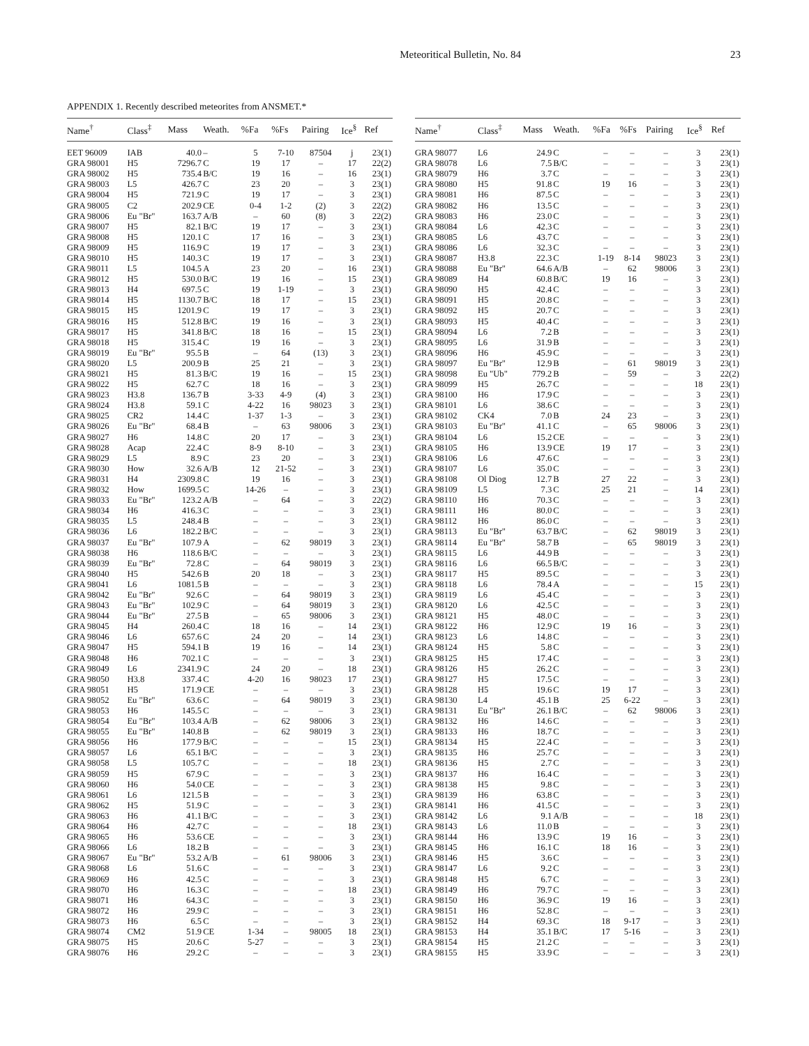Meteoritical Bulletin, No. 84 23
APPENDIX 1. Recently described meteorites from ANSMET.*
| Name<sup>†</sup> | Class<sup>‡</sup> | Mass | Weath. | %Fa | %Fs | Pairing | Ice<sup>§</sup> | Ref |
| --- | --- | --- | --- | --- | --- | --- | --- | --- |
| EET 96009 | IAB | 40.0 | – | 5 | 7-10 | 87504 | j | 23(1) |
| GRA 98001 | H5 | 7296.7 | C | 19 | 17 | – | 17 | 22(2) |
| GRA 98002 | H5 | 735.4 | B/C | 19 | 16 | – | 16 | 23(1) |
| GRA 98003 | L5 | 426.7 | C | 23 | 20 | – | 3 | 23(1) |
| GRA 98004 | H5 | 721.9 | C | 19 | 17 | – | 3 | 23(1) |
| GRA 98005 | C2 | 202.9 | CE | 0-4 | 1-2 | (2) | 3 | 22(2) |
| GRA 98006 | Eu "Br" | 163.7 | A/B | – | 60 | (8) | 3 | 22(2) |
| GRA 98007 | H5 | 82.1 | B/C | 19 | 17 | – | 3 | 23(1) |
| GRA 98008 | H5 | 120.1 | C | 17 | 16 | – | 3 | 23(1) |
| GRA 98009 | H5 | 116.9 | C | 19 | 17 | – | 3 | 23(1) |
| GRA 98010 | H5 | 140.3 | C | 19 | 17 | – | 3 | 23(1) |
| GRA 98011 | L5 | 104.5 | A | 23 | 20 | – | 16 | 23(1) |
| GRA 98012 | H5 | 530.0 | B/C | 19 | 16 | – | 15 | 23(1) |
| GRA 98013 | H4 | 697.5 | C | 19 | 1-19 | – | 3 | 23(1) |
| GRA 98014 | H5 | 1130.7 | B/C | 18 | 17 | – | 15 | 23(1) |
| GRA 98015 | H5 | 1201.9 | C | 19 | 17 | – | 3 | 23(1) |
| GRA 98016 | H5 | 512.8 | B/C | 19 | 16 | – | 3 | 23(1) |
| GRA 98017 | H5 | 341.8 | B/C | 18 | 16 | – | 15 | 23(1) |
| GRA 98018 | H5 | 315.4 | C | 19 | 16 | – | 3 | 23(1) |
| GRA 98019 | Eu "Br" | 95.5 | B | – | 64 | (13) | 3 | 23(1) |
| GRA 98020 | L5 | 200.9 | B | 25 | 21 | – | 3 | 23(1) |
| GRA 98021 | H5 | 81.3 | B/C | 19 | 16 | – | 15 | 23(1) |
| GRA 98022 | H5 | 62.7 | C | 18 | 16 | – | 3 | 23(1) |
| GRA 98023 | H3.8 | 136.7 | B | 3-33 | 4-9 | (4) | 3 | 23(1) |
| GRA 98024 | H3.8 | 59.1 | C | 4-22 | 16 | 98023 | 3 | 23(1) |
| GRA 98025 | CR2 | 14.4 | C | 1-37 | 1-3 | – | 3 | 23(1) |
| GRA 98026 | Eu "Br" | 68.4 | B | – | 63 | 98006 | 3 | 23(1) |
| GRA 98027 | H6 | 14.8 | C | 20 | 17 | – | 3 | 23(1) |
| GRA 98028 | Acap | 22.4 | C | 8-9 | 8-10 | – | 3 | 23(1) |
| GRA 98029 | L5 | 8.9 | C | 23 | 20 | – | 3 | 23(1) |
| GRA 98030 | How | 32.6 | A/B | 12 | 21-52 | – | 3 | 23(1) |
| GRA 98031 | H4 | 2309.8 | C | 19 | 16 | – | 3 | 23(1) |
| GRA 98032 | How | 1699.5 | C | 14-26 | – | – | 3 | 23(1) |
| GRA 98033 | Eu "Br" | 123.2 | A/B | – | 64 | – | 3 | 22(2) |
| GRA 98034 | H6 | 416.3 | C | – | – | – | 3 | 23(1) |
| GRA 98035 | L5 | 248.4 | B | – | – | – | 3 | 23(1) |
| GRA 98036 | L6 | 182.2 | B/C | – | – | – | 3 | 23(1) |
| GRA 98037 | Eu "Br" | 107.9 | A | – | 62 | 98019 | 3 | 23(1) |
| GRA 98038 | H6 | 118.6 | B/C | – | – | – | 3 | 23(1) |
| GRA 98039 | Eu "Br" | 72.8 | C | – | 64 | 98019 | 3 | 23(1) |
| GRA 98040 | H5 | 542.6 | B | 20 | 18 | – | 3 | 23(1) |
| GRA 98041 | L6 | 1081.5 | B | – | – | – | 3 | 23(1) |
| GRA 98042 | Eu "Br" | 92.6 | C | – | 64 | 98019 | 3 | 23(1) |
| GRA 98043 | Eu "Br" | 102.9 | C | – | 64 | 98019 | 3 | 23(1) |
| GRA 98044 | Eu "Br" | 27.5 | B | – | 65 | 98006 | 3 | 23(1) |
| GRA 98045 | H4 | 260.4 | C | 18 | 16 | – | 14 | 23(1) |
| GRA 98046 | L6 | 657.6 | C | 24 | 20 | – | 14 | 23(1) |
| GRA 98047 | H5 | 594.1 | B | 19 | 16 | – | 14 | 23(1) |
| GRA 98048 | H6 | 702.1 | C | – | – | – | 3 | 23(1) |
| GRA 98049 | L6 | 2341.9 | C | 24 | 20 | – | 18 | 23(1) |
| GRA 98050 | H3.8 | 337.4 | C | 4-20 | 16 | 98023 | 17 | 23(1) |
| GRA 98051 | H5 | 171.9 | CE | – | – | – | 3 | 23(1) |
| GRA 98052 | Eu "Br" | 63.6 | C | – | 64 | 98019 | 3 | 23(1) |
| GRA 98053 | H6 | 145.5 | C | – | – | – | 3 | 23(1) |
| GRA 98054 | Eu "Br" | 103.4 | A/B | – | 62 | 98006 | 3 | 23(1) |
| GRA 98055 | Eu "Br" | 140.8 | B | – | 62 | 98019 | 3 | 23(1) |
| GRA 98056 | H6 | 177.9 | B/C | – | – | – | 15 | 23(1) |
| GRA 98057 | L6 | 65.1 | B/C | – | – | – | 3 | 23(1) |
| GRA 98058 | L5 | 105.7 | C | – | – | – | 18 | 23(1) |
| GRA 98059 | H5 | 67.9 | C | – | – | – | 3 | 23(1) |
| GRA 98060 | H6 | 54.0 | CE | – | – | – | 3 | 23(1) |
| GRA 98061 | L6 | 121.5 | B | – | – | – | 3 | 23(1) |
| GRA 98062 | H5 | 51.9 | C | – | – | – | 3 | 23(1) |
| GRA 98063 | H6 | 41.1 | B/C | – | – | – | 3 | 23(1) |
| GRA 98064 | H6 | 42.7 | C | – | – | – | 18 | 23(1) |
| GRA 98065 | H6 | 53.6 | CE | – | – | – | 3 | 23(1) |
| GRA 98066 | L6 | 18.2 | B | – | – | – | 3 | 23(1) |
| GRA 98067 | Eu "Br" | 53.2 | A/B | – | 61 | 98006 | 3 | 23(1) |
| GRA 98068 | L6 | 51.6 | C | – | – | – | 3 | 23(1) |
| GRA 98069 | H6 | 42.5 | C | – | – | – | 3 | 23(1) |
| GRA 98070 | H6 | 16.3 | C | – | – | – | 18 | 23(1) |
| GRA 98071 | H6 | 64.3 | C | – | – | – | 3 | 23(1) |
| GRA 98072 | H6 | 29.9 | C | – | – | – | 3 | 23(1) |
| GRA 98073 | H6 | 6.5 | C | – | – | – | 3 | 23(1) |
| GRA 98074 | CM2 | 51.9 | CE | 1-34 | – | 98005 | 18 | 23(1) |
| GRA 98075 | H5 | 20.6 | C | 5-27 | – | – | 3 | 23(1) |
| GRA 98076 | H6 | 29.2 | C | – | – | – | 3 | 23(1) |
| Name<sup>†</sup> | Class<sup>‡</sup> | Mass | Weath. | %Fa | %Fs | Pairing | Ice<sup>§</sup> | Ref |
| --- | --- | --- | --- | --- | --- | --- | --- | --- |
| GRA 98077 | L6 | 24.9 | C | – | – | – | 3 | 23(1) |
| GRA 98078 | L6 | 7.5 | B/C | – | – | – | 3 | 23(1) |
| GRA 98079 | H6 | 3.7 | C | – | – | – | 3 | 23(1) |
| GRA 98080 | H5 | 91.8 | C | 19 | 16 | – | 3 | 23(1) |
| GRA 98081 | H6 | 87.5 | C | – | – | – | 3 | 23(1) |
| GRA 98082 | H6 | 13.5 | C | – | – | – | 3 | 23(1) |
| GRA 98083 | H6 | 23.0 | C | – | – | – | 3 | 23(1) |
| GRA 98084 | L6 | 42.3 | C | – | – | – | 3 | 23(1) |
| GRA 98085 | L6 | 43.7 | C | – | – | – | 3 | 23(1) |
| GRA 98086 | L6 | 32.3 | C | – | – | – | 3 | 23(1) |
| GRA 98087 | H3.8 | 22.3 | C | 1-19 | 8-14 | 98023 | 3 | 23(1) |
| GRA 98088 | Eu "Br" | 64.6 | A/B | – | 62 | 98006 | 3 | 23(1) |
| GRA 98089 | H4 | 60.8 | B/C | 19 | 16 | – | 3 | 23(1) |
| GRA 98090 | H5 | 42.4 | C | – | – | – | 3 | 23(1) |
| GRA 98091 | H5 | 20.8 | C | – | – | – | 3 | 23(1) |
| GRA 98092 | H5 | 20.7 | C | – | – | – | 3 | 23(1) |
| GRA 98093 | H5 | 40.4 | C | – | – | – | 3 | 23(1) |
| GRA 98094 | L6 | 7.2 | B | – | – | – | 3 | 23(1) |
| GRA 98095 | L6 | 31.9 | B | – | – | – | 3 | 23(1) |
| GRA 98096 | H6 | 45.9 | C | – | – | – | 3 | 23(1) |
| GRA 98097 | Eu "Br" | 12.9 | B | – | 61 | 98019 | 3 | 23(1) |
| GRA 98098 | Eu "Ub" | 779.2 | B | – | 59 | – | 3 | 22(2) |
| GRA 98099 | H5 | 26.7 | C | – | – | – | 18 | 23(1) |
| GRA 98100 | H6 | 17.9 | C | – | – | – | 3 | 23(1) |
| GRA 98101 | L6 | 38.6 | C | – | – | – | 3 | 23(1) |
| GRA 98102 | CK4 | 7.0 | B | 24 | 23 | – | 3 | 23(1) |
| GRA 98103 | Eu "Br" | 41.1 | C | – | 65 | 98006 | 3 | 23(1) |
| GRA 98104 | L6 | 15.2 | CE | – | – | – | 3 | 23(1) |
| GRA 98105 | H6 | 13.9 | CE | 19 | 17 | – | 3 | 23(1) |
| GRA 98106 | L6 | 47.6 | C | – | – | – | 3 | 23(1) |
| GRA 98107 | L6 | 35.0 | C | – | – | – | 3 | 23(1) |
| GRA 98108 | Ol Diog | 12.7 | B | 27 | 22 | – | 3 | 23(1) |
| GRA 98109 | L5 | 7.3 | C | 25 | 21 | – | 14 | 23(1) |
| GRA 98110 | H6 | 70.3 | C | – | – | – | 3 | 23(1) |
| GRA 98111 | H6 | 80.0 | C | – | – | – | 3 | 23(1) |
| GRA 98112 | H6 | 86.0 | C | – | – | – | 3 | 23(1) |
| GRA 98113 | Eu "Br" | 63.7 | B/C | – | 62 | 98019 | 3 | 23(1) |
| GRA 98114 | Eu "Br" | 58.7 | B | – | 65 | 98019 | 3 | 23(1) |
| GRA 98115 | L6 | 44.9 | B | – | – | – | 3 | 23(1) |
| GRA 98116 | L6 | 66.5 | B/C | – | – | – | 3 | 23(1) |
| GRA 98117 | H5 | 89.5 | C | – | – | – | 3 | 23(1) |
| GRA 98118 | L6 | 78.4 | A | – | – | – | 15 | 23(1) |
| GRA 98119 | L6 | 45.4 | C | – | – | – | 3 | 23(1) |
| GRA 98120 | L6 | 42.5 | C | – | – | – | 3 | 23(1) |
| GRA 98121 | H5 | 48.0 | C | – | – | – | 3 | 23(1) |
| GRA 98122 | H6 | 12.9 | C | 19 | 16 | – | 3 | 23(1) |
| GRA 98123 | L6 | 14.8 | C | – | – | – | 3 | 23(1) |
| GRA 98124 | H5 | 5.8 | C | – | – | – | 3 | 23(1) |
| GRA 98125 | H5 | 17.4 | C | – | – | – | 3 | 23(1) |
| GRA 98126 | H5 | 26.2 | C | – | – | – | 3 | 23(1) |
| GRA 98127 | H5 | 17.5 | C | – | – | – | 3 | 23(1) |
| GRA 98128 | H5 | 19.6 | C | 19 | 17 | – | 3 | 23(1) |
| GRA 98130 | L4 | 45.1 | B | 25 | 6-22 | – | 3 | 23(1) |
| GRA 98131 | Eu "Br" | 26.1 | B/C | – | 62 | 98006 | 3 | 23(1) |
| GRA 98132 | H6 | 14.6 | C | – | – | – | 3 | 23(1) |
| GRA 98133 | H6 | 18.7 | C | – | – | – | 3 | 23(1) |
| GRA 98134 | H5 | 22.4 | C | – | – | – | 3 | 23(1) |
| GRA 98135 | H6 | 25.7 | C | – | – | – | 3 | 23(1) |
| GRA 98136 | H5 | 2.7 | C | – | – | – | 3 | 23(1) |
| GRA 98137 | H6 | 16.4 | C | – | – | – | 3 | 23(1) |
| GRA 98138 | H5 | 9.8 | C | – | – | – | 3 | 23(1) |
| GRA 98139 | H6 | 63.8 | C | – | – | – | 3 | 23(1) |
| GRA 98141 | H6 | 41.5 | C | – | – | – | 3 | 23(1) |
| GRA 98142 | L6 | 9.1 | A/B | – | – | – | 18 | 23(1) |
| GRA 98143 | L6 | 11.0 | B | – | – | – | 3 | 23(1) |
| GRA 98144 | H6 | 13.9 | C | 19 | 16 | – | 3 | 23(1) |
| GRA 98145 | H6 | 16.1 | C | 18 | 16 | – | 3 | 23(1) |
| GRA 98146 | H5 | 3.6 | C | – | – | – | 3 | 23(1) |
| GRA 98147 | L6 | 9.2 | C | – | – | – | 3 | 23(1) |
| GRA 98148 | H5 | 6.7 | C | – | – | – | 3 | 23(1) |
| GRA 98149 | H6 | 79.7 | C | – | – | – | 3 | 23(1) |
| GRA 98150 | H6 | 36.9 | C | 19 | 16 | – | 3 | 23(1) |
| GRA 98151 | H6 | 52.8 | C | – | – | – | 3 | 23(1) |
| GRA 98152 | H4 | 69.3 | C | 18 | 9-17 | – | 3 | 23(1) |
| GRA 98153 | H4 | 35.1 | B/C | 17 | 5-16 | – | 3 | 23(1) |
| GRA 98154 | H5 | 21.2 | C | – | – | – | 3 | 23(1) |
| GRA 98155 | H5 | 33.9 | C | – | – | – | 3 | 23(1) |